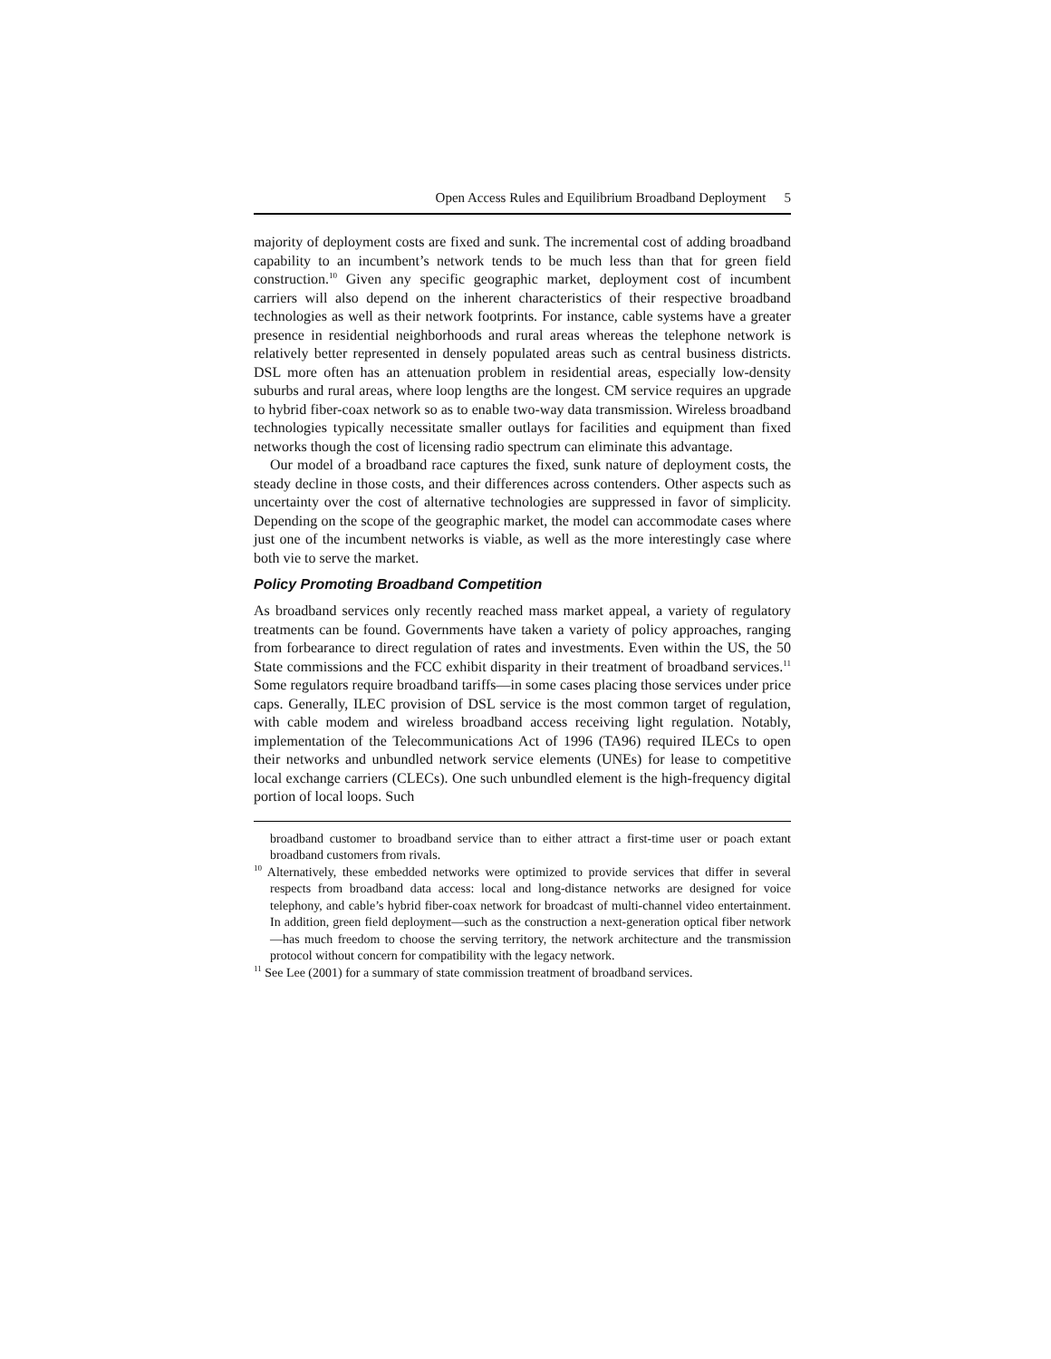Open Access Rules and Equilibrium Broadband Deployment 5
majority of deployment costs are fixed and sunk. The incremental cost of adding broadband capability to an incumbent’s network tends to be much less than that for green field construction.<sup>10</sup> Given any specific geographic market, deployment cost of incumbent carriers will also depend on the inherent characteristics of their respective broadband technologies as well as their network footprints. For instance, cable systems have a greater presence in residential neighborhoods and rural areas whereas the telephone network is relatively better represented in densely populated areas such as central business districts. DSL more often has an attenuation problem in residential areas, especially low-density suburbs and rural areas, where loop lengths are the longest. CM service requires an upgrade to hybrid fiber-coax network so as to enable two-way data transmission. Wireless broadband technologies typically necessitate smaller outlays for facilities and equipment than fixed networks though the cost of licensing radio spectrum can eliminate this advantage.
Our model of a broadband race captures the fixed, sunk nature of deployment costs, the steady decline in those costs, and their differences across contenders. Other aspects such as uncertainty over the cost of alternative technologies are suppressed in favor of simplicity. Depending on the scope of the geographic market, the model can accommodate cases where just one of the incumbent networks is viable, as well as the more interestingly case where both vie to serve the market.
Policy Promoting Broadband Competition
As broadband services only recently reached mass market appeal, a variety of regulatory treatments can be found. Governments have taken a variety of policy approaches, ranging from forbearance to direct regulation of rates and investments. Even within the US, the 50 State commissions and the FCC exhibit disparity in their treatment of broadband services.<sup>11</sup> Some regulators require broadband tariffs—in some cases placing those services under price caps. Generally, ILEC provision of DSL service is the most common target of regulation, with cable modem and wireless broadband access receiving light regulation. Notably, implementation of the Telecommunications Act of 1996 (TA96) required ILECs to open their networks and unbundled network service elements (UNEs) for lease to competitive local exchange carriers (CLECs). One such unbundled element is the high-frequency digital portion of local loops. Such
broadband customer to broadband service than to either attract a first-time user or poach extant broadband customers from rivals.
<sup>10</sup> Alternatively, these embedded networks were optimized to provide services that differ in several respects from broadband data access: local and long-distance networks are designed for voice telephony, and cable’s hybrid fiber-coax network for broadcast of multi-channel video entertainment. In addition, green field deployment—such as the construction a next-generation optical fiber network—has much freedom to choose the serving territory, the network architecture and the transmission protocol without concern for compatibility with the legacy network.
<sup>11</sup> See Lee (2001) for a summary of state commission treatment of broadband services.